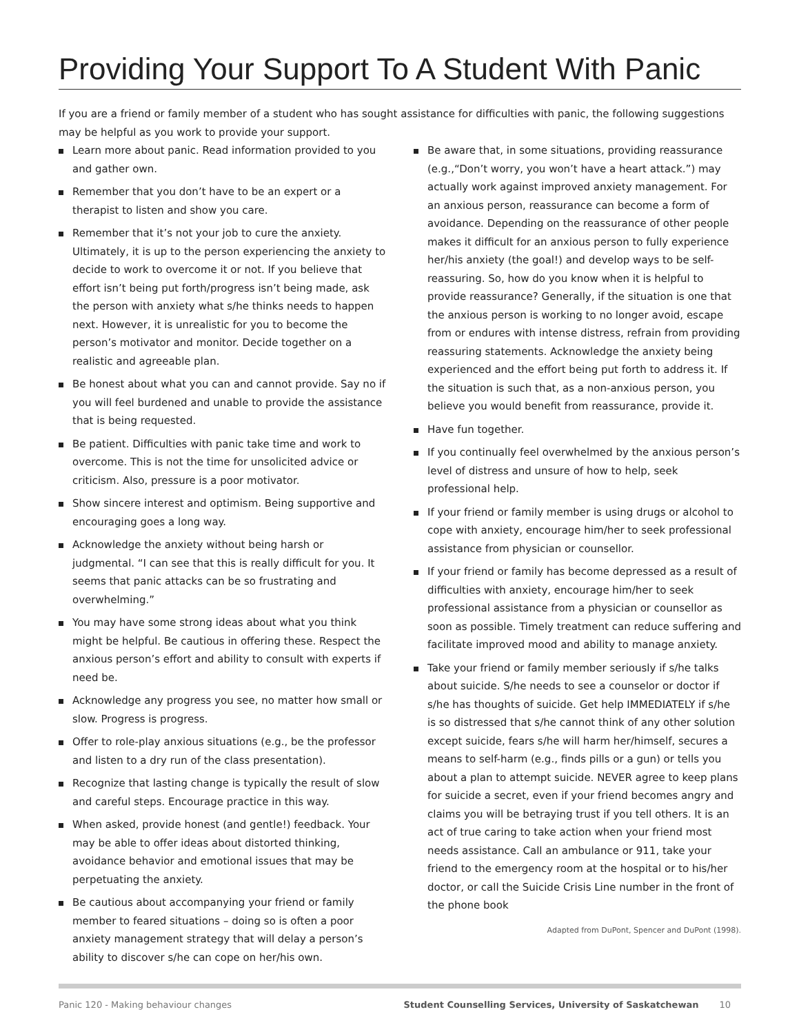Providing Your Support To A Student With Panic
If you are a friend or family member of a student who has sought assistance for difficulties with panic, the following suggestions may be helpful as you work to provide your support.
Learn more about panic. Read information provided to you and gather own.
Remember that you don’t have to be an expert or a therapist to listen and show you care.
Remember that it’s not your job to cure the anxiety. Ultimately, it is up to the person experiencing the anxiety to decide to work to overcome it or not. If you believe that effort isn’t being put forth/progress isn’t being made, ask the person with anxiety what s/he thinks needs to happen next. However, it is unrealistic for you to become the person’s motivator and monitor. Decide together on a realistic and agreeable plan.
Be honest about what you can and cannot provide. Say no if you will feel burdened and unable to provide the assistance that is being requested.
Be patient. Difficulties with panic take time and work to overcome. This is not the time for unsolicited advice or criticism. Also, pressure is a poor motivator.
Show sincere interest and optimism. Being supportive and encouraging goes a long way.
Acknowledge the anxiety without being harsh or judgmental. “I can see that this is really difficult for you. It seems that panic attacks can be so frustrating and overwhelming.”
You may have some strong ideas about what you think might be helpful. Be cautious in offering these. Respect the anxious person’s effort and ability to consult with experts if need be.
Acknowledge any progress you see, no matter how small or slow. Progress is progress.
Offer to role-play anxious situations (e.g., be the professor and listen to a dry run of the class presentation).
Recognize that lasting change is typically the result of slow and careful steps. Encourage practice in this way.
When asked, provide honest (and gentle!) feedback. Your may be able to offer ideas about distorted thinking, avoidance behavior and emotional issues that may be perpetuating the anxiety.
Be cautious about accompanying your friend or family member to feared situations – doing so is often a poor anxiety management strategy that will delay a person’s ability to discover s/he can cope on her/his own.
Be aware that, in some situations, providing reassurance (e.g.,“Don’t worry, you won’t have a heart attack.”) may actually work against improved anxiety management. For an anxious person, reassurance can become a form of avoidance. Depending on the reassurance of other people makes it difficult for an anxious person to fully experience her/his anxiety (the goal!) and develop ways to be self-reassuring. So, how do you know when it is helpful to provide reassurance? Generally, if the situation is one that the anxious person is working to no longer avoid, escape from or endures with intense distress, refrain from providing reassuring statements. Acknowledge the anxiety being experienced and the effort being put forth to address it. If the situation is such that, as a non-anxious person, you believe you would benefit from reassurance, provide it.
Have fun together.
If you continually feel overwhelmed by the anxious person’s level of distress and unsure of how to help, seek professional help.
If your friend or family member is using drugs or alcohol to cope with anxiety, encourage him/her to seek professional assistance from physician or counsellor.
If your friend or family has become depressed as a result of difficulties with anxiety, encourage him/her to seek professional assistance from a physician or counsellor as soon as possible. Timely treatment can reduce suffering and facilitate improved mood and ability to manage anxiety.
Take your friend or family member seriously if s/he talks about suicide. S/he needs to see a counselor or doctor if s/he has thoughts of suicide. Get help IMMEDIATELY if s/he is so distressed that s/he cannot think of any other solution except suicide, fears s/he will harm her/himself, secures a means to self-harm (e.g., finds pills or a gun) or tells you about a plan to attempt suicide. NEVER agree to keep plans for suicide a secret, even if your friend becomes angry and claims you will be betraying trust if you tell others. It is an act of true caring to take action when your friend most needs assistance. Call an ambulance or 911, take your friend to the emergency room at the hospital or to his/her doctor, or call the Suicide Crisis Line number in the front of the phone book
Adapted from DuPont, Spencer and DuPont (1998).
Panic 120 - Making behaviour changes Student Counselling Services, University of Saskatchewan 10